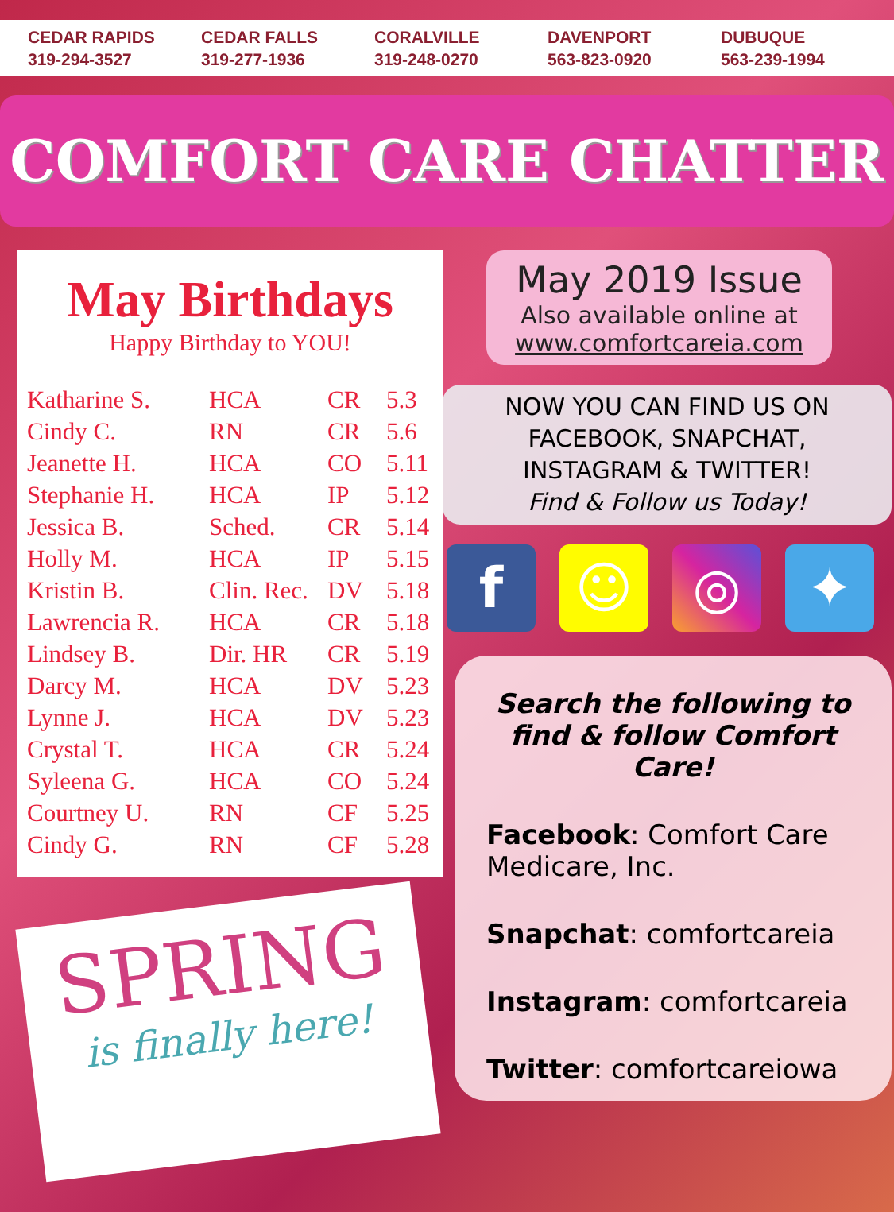CEDAR RAPIDS
319-294-3527
CEDAR FALLS
319-277-1936
CORALVILLE
319-248-0270
DAVENPORT
563-823-0920
DUBUQUE
563-239-1994
COMFORT CARE CHATTER
May Birthdays
Happy Birthday to YOU!
| Katharine S. | HCA | CR | 5.3 |
| Cindy C. | RN | CR | 5.6 |
| Jeanette H. | HCA | CO | 5.11 |
| Stephanie H. | HCA | IP | 5.12 |
| Jessica B. | Sched. | CR | 5.14 |
| Holly M. | HCA | IP | 5.15 |
| Kristin B. | Clin. Rec. | DV | 5.18 |
| Lawrencia R. | HCA | CR | 5.18 |
| Lindsey B. | Dir. HR | CR | 5.19 |
| Darcy M. | HCA | DV | 5.23 |
| Lynne J. | HCA | DV | 5.23 |
| Crystal T. | HCA | CR | 5.24 |
| Syleena G. | HCA | CO | 5.24 |
| Courtney U. | RN | CF | 5.25 |
| Cindy G. | RN | CF | 5.28 |
SPRING
is finally here!
May 2019 Issue
Also available online at
www.comfortcareia.com
NOW YOU CAN FIND US ON
FACEBOOK, SNAPCHAT,
INSTAGRAM & TWITTER!
Find & Follow us Today!
f ☺ ◎ ✦
Search the following to find & follow Comfort Care!
Facebook: Comfort Care Medicare, Inc.
Snapchat: comfortcareia
Instagram: comfortcareia
Twitter: comfortcareiowa